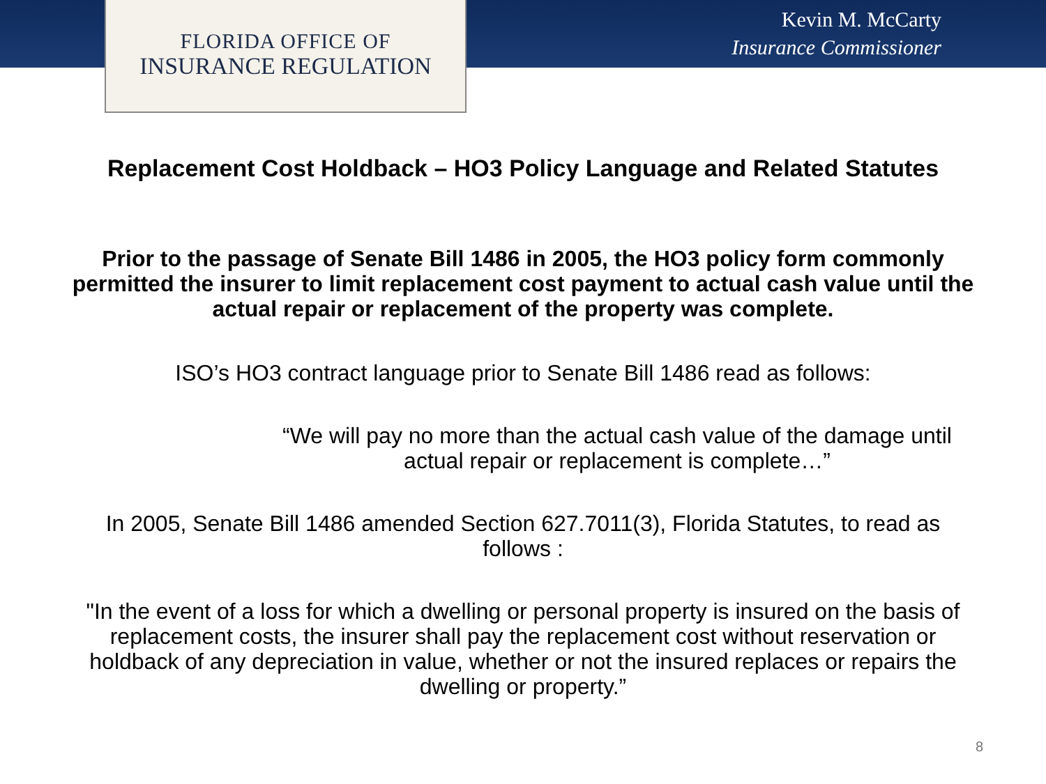FLORIDA OFFICE OF
INSURANCE REGULATION
Kevin M. McCarty
Insurance Commissioner
Replacement Cost Holdback – HO3 Policy Language and Related Statutes
Prior to the passage of Senate Bill 1486 in 2005, the HO3 policy form commonly permitted the insurer to limit replacement cost payment to actual cash value until the actual repair or replacement of the property was complete.
ISO’s HO3 contract language prior to Senate Bill 1486 read as follows:
“We will pay no more than the actual cash value of the damage until actual repair or replacement is complete…”
In 2005, Senate Bill 1486 amended Section 627.7011(3), Florida Statutes, to read as follows :
"In the event of a loss for which a dwelling or personal property is insured on the basis of replacement costs, the insurer shall pay the replacement cost without reservation or holdback of any depreciation in value, whether or not the insured replaces or repairs the dwelling or property.”
8